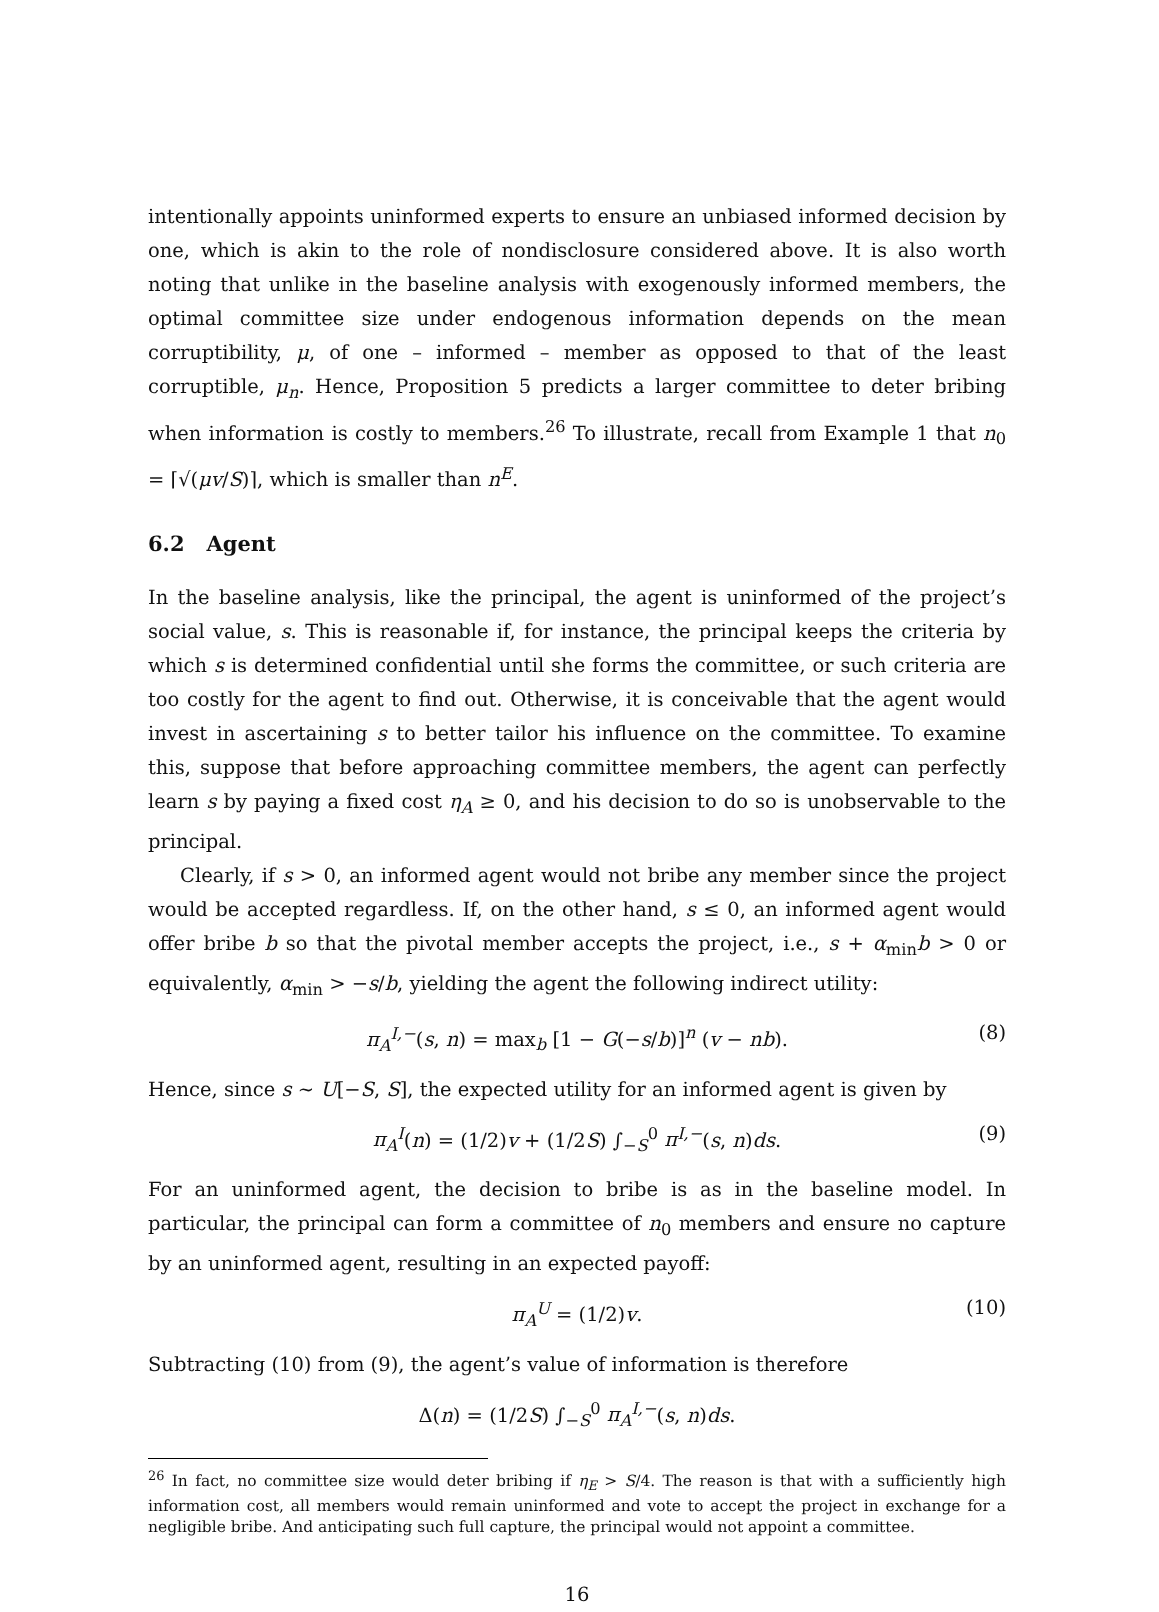intentionally appoints uninformed experts to ensure an unbiased informed decision by one, which is akin to the role of nondisclosure considered above. It is also worth noting that unlike in the baseline analysis with exogenously informed members, the optimal committee size under endogenous information depends on the mean corruptibility, μ, of one – informed – member as opposed to that of the least corruptible, μ<sub>n</sub>. Hence, Proposition 5 predicts a larger committee to deter bribing when information is costly to members.<sup>26</sup> To illustrate, recall from Example 1 that n<sub>0</sub> = ⌈√(μv/S)⌉, which is smaller than n<sup>E</sup>.
6.2 Agent
In the baseline analysis, like the principal, the agent is uninformed of the project’s social value, s. This is reasonable if, for instance, the principal keeps the criteria by which s is determined confidential until she forms the committee, or such criteria are too costly for the agent to find out. Otherwise, it is conceivable that the agent would invest in ascertaining s to better tailor his influence on the committee. To examine this, suppose that before approaching committee members, the agent can perfectly learn s by paying a fixed cost η<sub>A</sub> ≥ 0, and his decision to do so is unobservable to the principal.
Clearly, if s > 0, an informed agent would not bribe any member since the project would be accepted regardless. If, on the other hand, s ≤ 0, an informed agent would offer bribe b so that the pivotal member accepts the project, i.e., s + α<sub>min</sub>b > 0 or equivalently, α<sub>min</sub> > −s/b, yielding the agent the following indirect utility:
π<sub>A</sub><sup>I,−</sup>(s, n) = max<sub>b</sub> [1 − G(−s/b)]<sup>n</sup> (v − nb). (8)
Hence, since s ∼ U[−S, S], the expected utility for an informed agent is given by
π<sub>A</sub><sup>I</sup>(n) = (1/2)v + (1/2S) ∫<sub>−S</sub><sup>0</sup> π<sup>I,−</sup>(s, n)ds. (9)
For an uninformed agent, the decision to bribe is as in the baseline model. In particular, the principal can form a committee of n<sub>0</sub> members and ensure no capture by an uninformed agent, resulting in an expected payoff:
π<sub>A</sub><sup>U</sup> = (1/2)v. (10)
Subtracting (10) from (9), the agent’s value of information is therefore
Δ(n) = (1/2S) ∫<sub>−S</sub><sup>0</sup> π<sub>A</sub><sup>I,−</sup>(s, n)ds.
<sup>26</sup> In fact, no committee size would deter bribing if η<sub>E</sub> > S/4. The reason is that with a sufficiently high information cost, all members would remain uninformed and vote to accept the project in exchange for a negligible bribe. And anticipating such full capture, the principal would not appoint a committee.
16